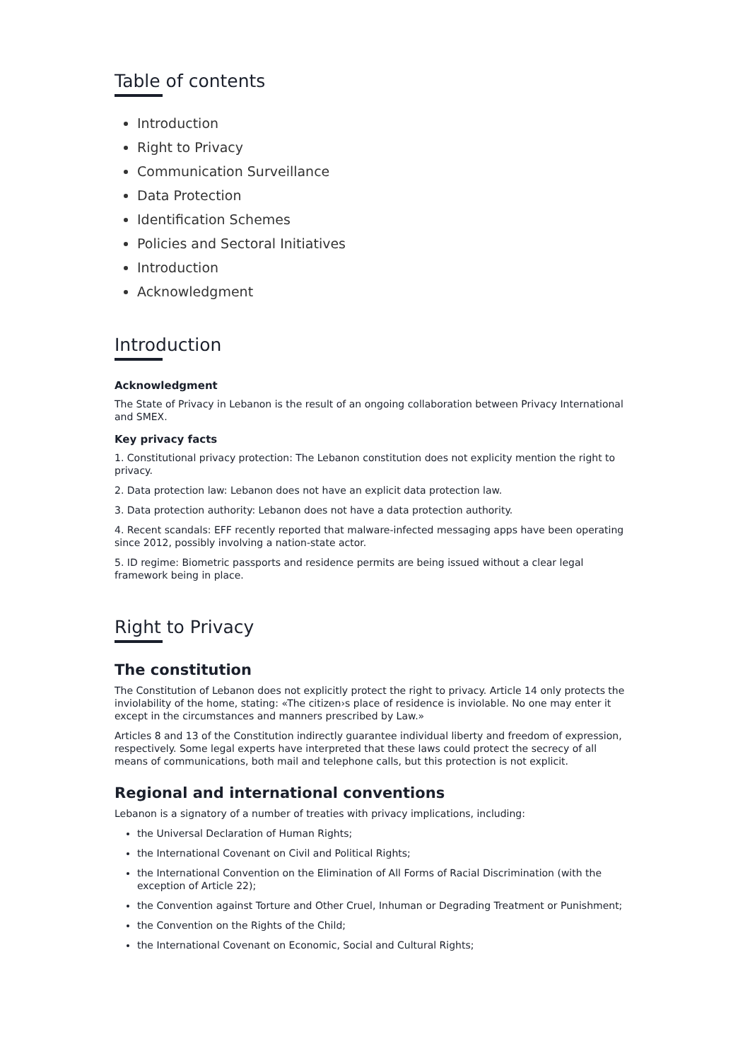Table of contents
Introduction
Right to Privacy
Communication Surveillance
Data Protection
Identification Schemes
Policies and Sectoral Initiatives
Introduction
Acknowledgment
Introduction
Acknowledgment
The State of Privacy in Lebanon is the result of an ongoing collaboration between Privacy International and SMEX.
Key privacy facts
1. Constitutional privacy protection: The Lebanon constitution does not explicity mention the right to privacy.
2. Data protection law: Lebanon does not have an explicit data protection law.
3. Data protection authority: Lebanon does not have a data protection authority.
4. Recent scandals: EFF recently reported that malware-infected messaging apps have been operating since 2012, possibly involving a nation-state actor.
5. ID regime: Biometric passports and residence permits are being issued without a clear legal framework being in place.
Right to Privacy
The constitution
The Constitution of Lebanon does not explicitly protect the right to privacy. Article 14 only protects the inviolability of the home, stating: «The citizen›s place of residence is inviolable. No one may enter it except in the circumstances and manners prescribed by Law.»
Articles 8 and 13 of the Constitution indirectly guarantee individual liberty and freedom of expression, respectively. Some legal experts have interpreted that these laws could protect the secrecy of all means of communications, both mail and telephone calls, but this protection is not explicit.
Regional and international conventions
Lebanon is a signatory of a number of treaties with privacy implications, including:
the Universal Declaration of Human Rights;
the International Covenant on Civil and Political Rights;
the International Convention on the Elimination of All Forms of Racial Discrimination (with the exception of Article 22);
the Convention against Torture and Other Cruel, Inhuman or Degrading Treatment or Punishment;
the Convention on the Rights of the Child;
the International Covenant on Economic, Social and Cultural Rights;